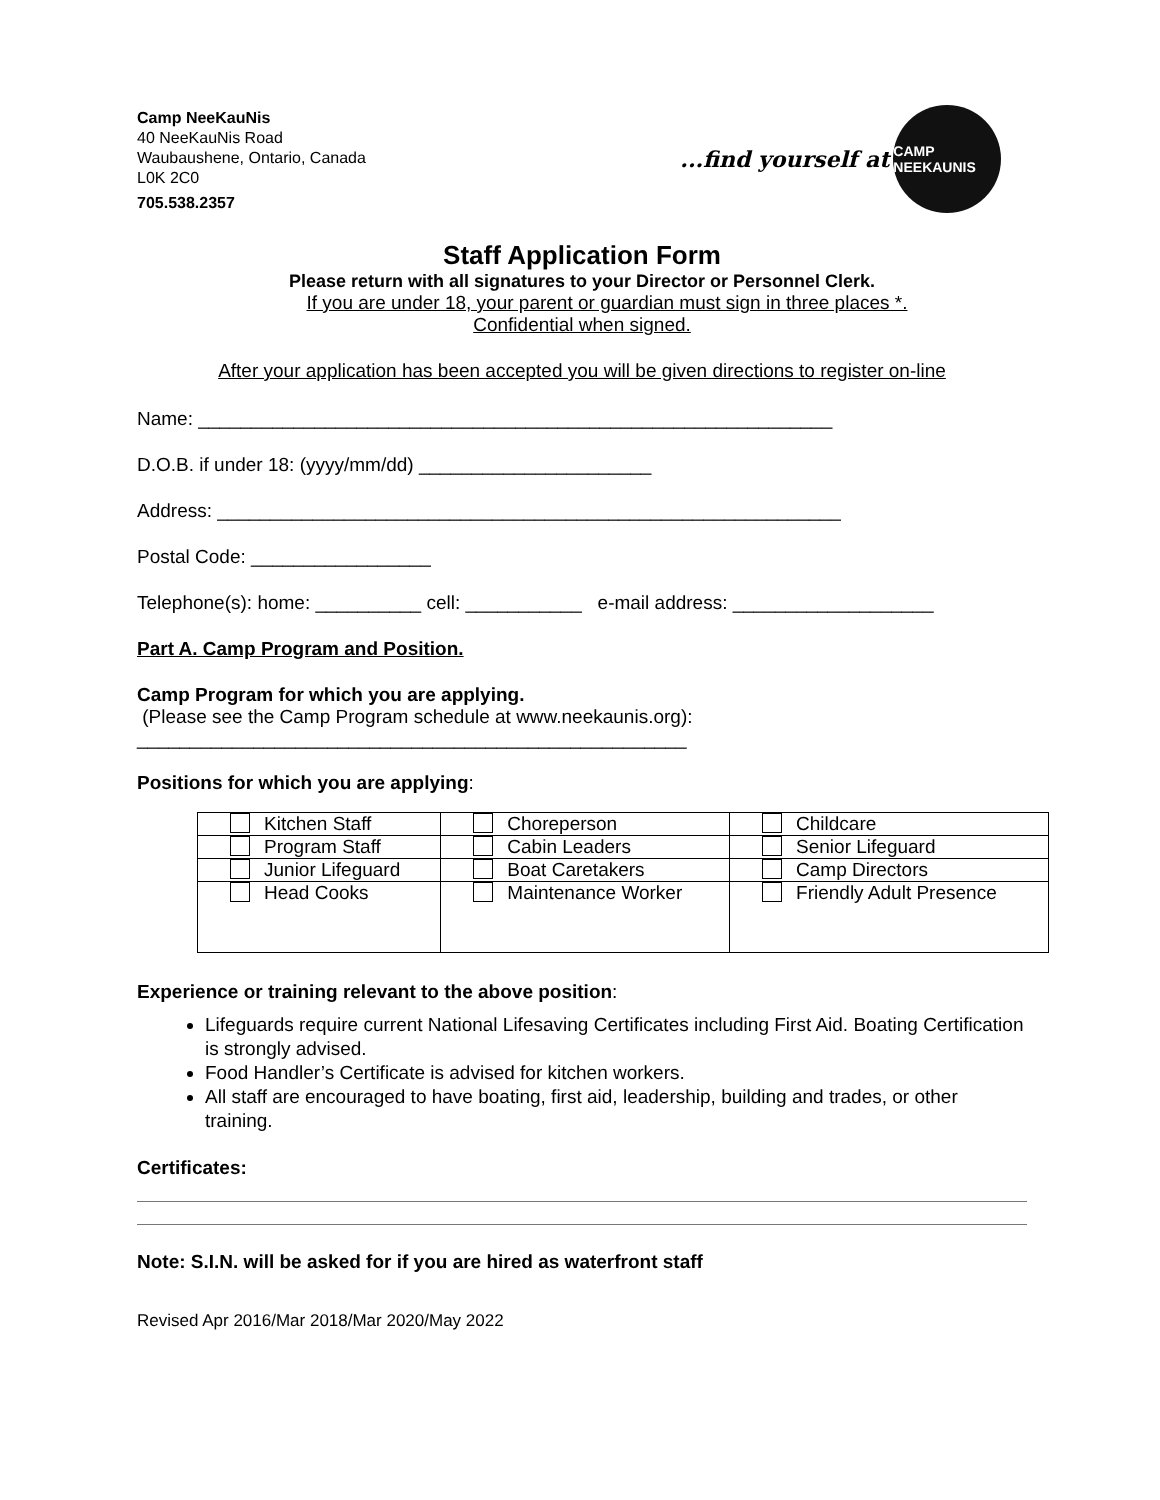Camp NeeKauNis
40 NeeKauNis Road
Waubaushene, Ontario, Canada
L0K 2C0
705.538.2357
...find yourself at
CAMP NEEKAUNIS
Staff Application Form
Please return with all signatures to your Director or Personnel Clerk.
If you are under 18, your parent or guardian must sign in three places *.
Confidential when signed.
After your application has been accepted you will be given directions to register on-line
Name: ____________________________________________________________
D.O.B. if under 18: (yyyy/mm/dd) ______________________
Address: ___________________________________________________________
Postal Code: _________________
Telephone(s): home: __________ cell: ___________ e-mail address: ___________________
Part A. Camp Program and Position.
Camp Program for which you are applying.
(Please see the Camp Program schedule at www.neekaunis.org):
____________________________________________________
Positions for which you are applying:
| Kitchen Staff | Choreperson | Childcare |
| Program Staff | Cabin Leaders | Senior Lifeguard |
| Junior Lifeguard | Boat Caretakers | Camp Directors |
| Head Cooks | Maintenance Worker | Friendly Adult Presence |
Experience or training relevant to the above position:
Lifeguards require current National Lifesaving Certificates including First Aid. Boating Certification is strongly advised.
Food Handler’s Certificate is advised for kitchen workers.
All staff are encouraged to have boating, first aid, leadership, building and trades, or other training.
Certificates:
Note: S.I.N. will be asked for if you are hired as waterfront staff
Revised Apr 2016/Mar 2018/Mar 2020/May 2022